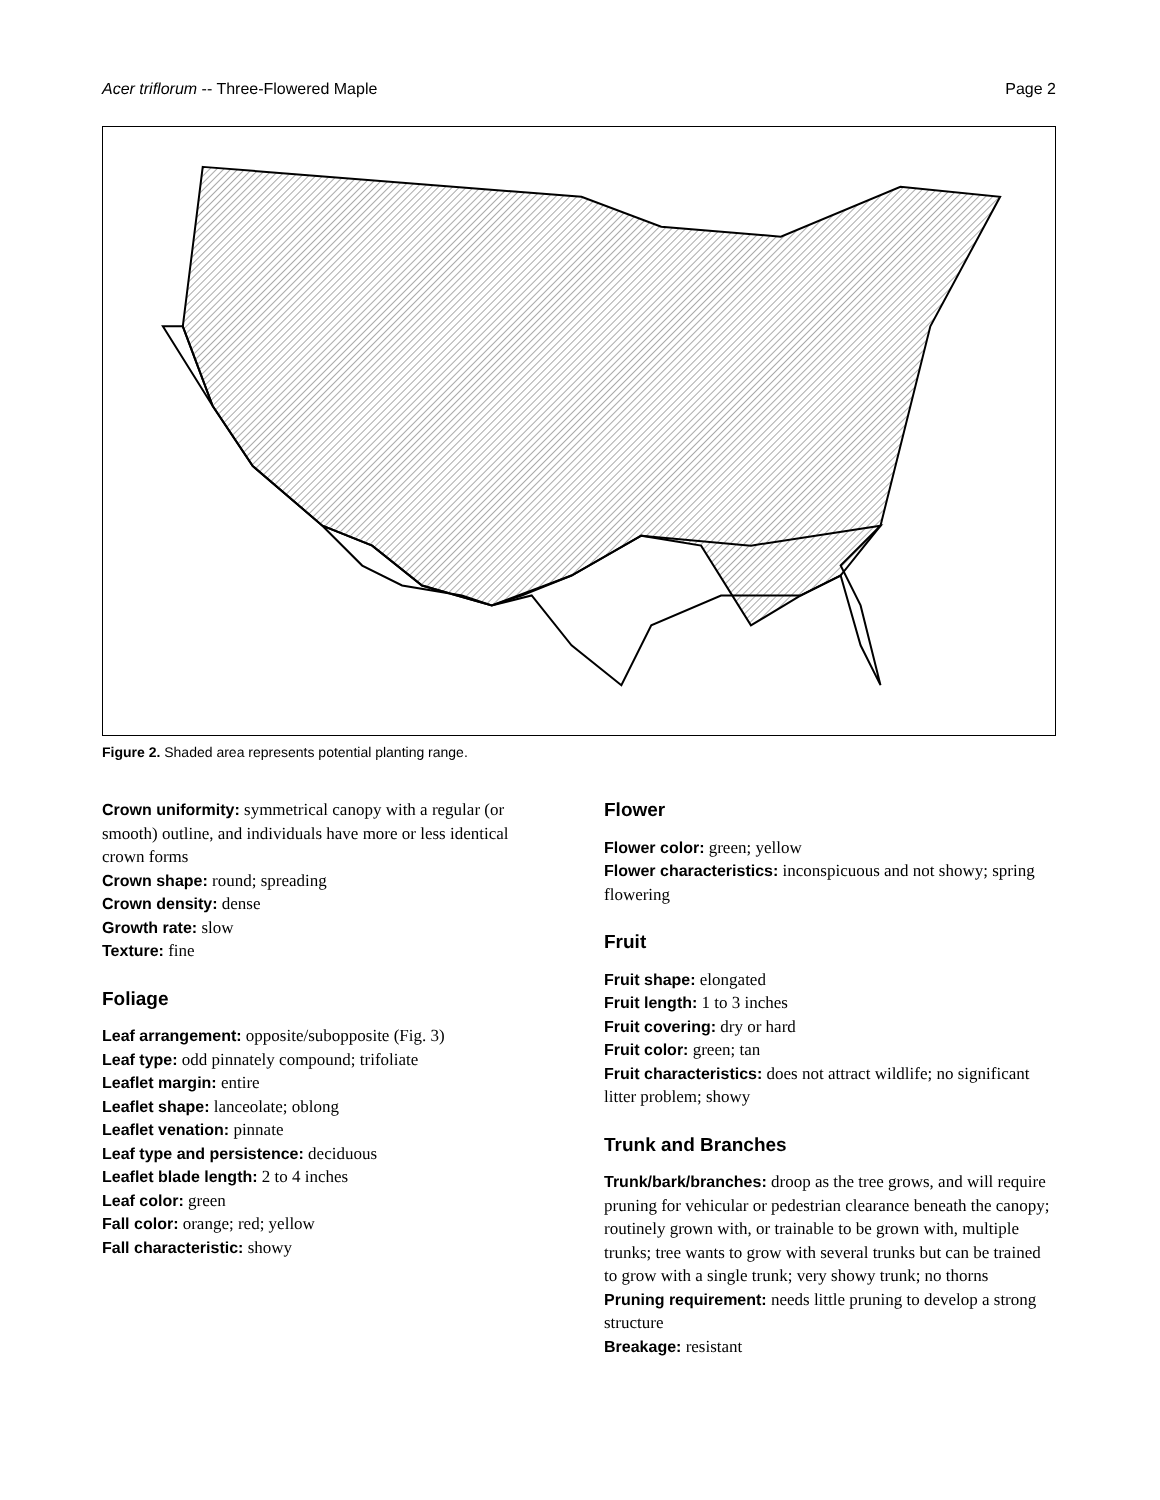Acer triflorum -- Three-Flowered Maple Page 2
Figure 2. Shaded area represents potential planting range.
Crown uniformity: symmetrical canopy with a regular (or smooth) outline, and individuals have more or less identical crown forms
Crown shape: round; spreading
Crown density: dense
Growth rate: slow
Texture: fine
Foliage
Leaf arrangement: opposite/subopposite (Fig. 3)
Leaf type: odd pinnately compound; trifoliate
Leaflet margin: entire
Leaflet shape: lanceolate; oblong
Leaflet venation: pinnate
Leaf type and persistence: deciduous
Leaflet blade length: 2 to 4 inches
Leaf color: green
Fall color: orange; red; yellow
Fall characteristic: showy
Flower
Flower color: green; yellow
Flower characteristics: inconspicuous and not showy; spring flowering
Fruit
Fruit shape: elongated
Fruit length: 1 to 3 inches
Fruit covering: dry or hard
Fruit color: green; tan
Fruit characteristics: does not attract wildlife; no significant litter problem; showy
Trunk and Branches
Trunk/bark/branches: droop as the tree grows, and will require pruning for vehicular or pedestrian clearance beneath the canopy; routinely grown with, or trainable to be grown with, multiple trunks; tree wants to grow with several trunks but can be trained to grow with a single trunk; very showy trunk; no thorns
Pruning requirement: needs little pruning to develop a strong structure
Breakage: resistant